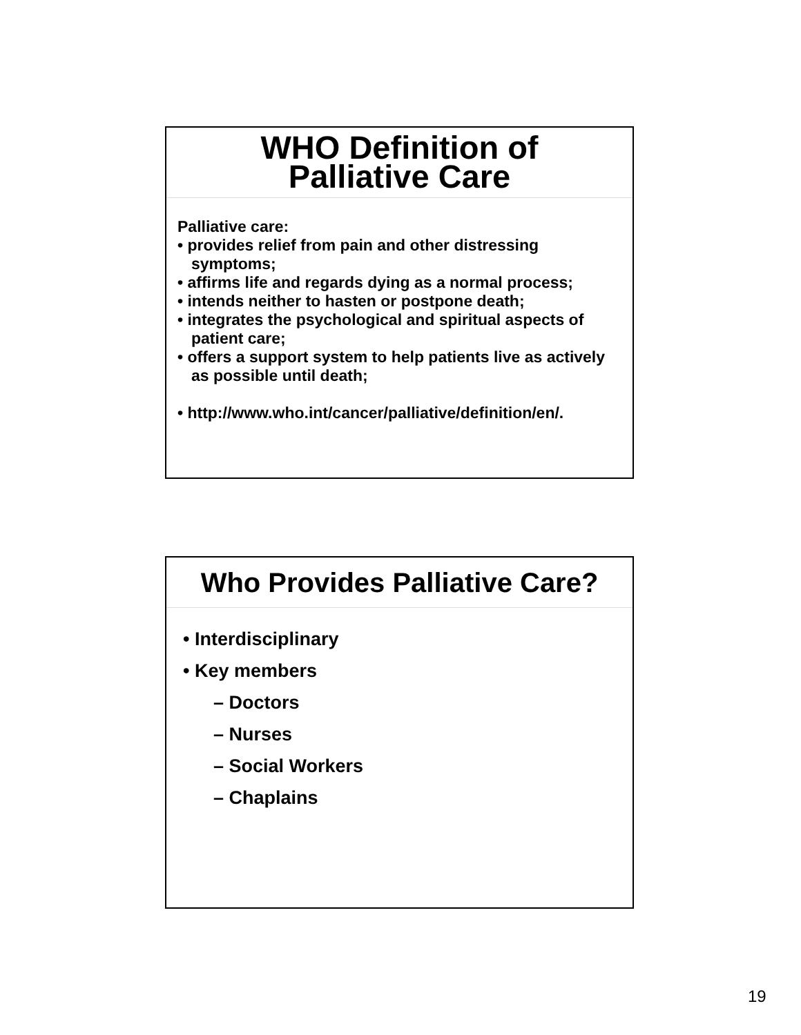WHO Definition of
Palliative Care
Palliative care:
• provides relief from pain and other distressing symptoms;
• affirms life and regards dying as a normal process;
• intends neither to hasten or postpone death;
• integrates the psychological and spiritual aspects of patient care;
• offers a support system to help patients live as actively as possible until death;
• http://www.who.int/cancer/palliative/definition/en/.
Who Provides Palliative Care?
• Interdisciplinary
• Key members
– Doctors
– Nurses
– Social Workers
– Chaplains
19